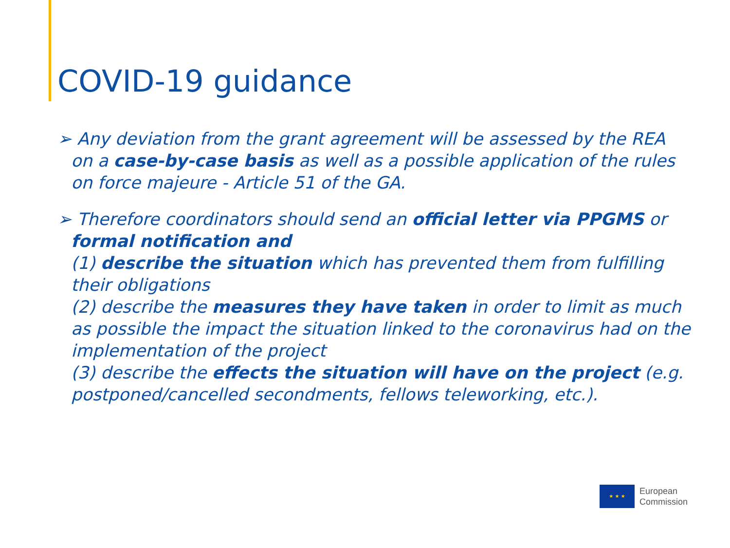COVID-19 guidance
➢ Any deviation from the grant agreement will be assessed by the REA on a case-by-case basis as well as a possible application of the rules on force majeure - Article 51 of the GA.
➢ Therefore coordinators should send an official letter via PPGMS or formal notification and
(1) describe the situation which has prevented them from fulfilling their obligations
(2) describe the measures they have taken in order to limit as much as possible the impact the situation linked to the coronavirus had on the implementation of the project
(3) describe the effects the situation will have on the project (e.g. postponed/cancelled secondments, fellows teleworking, etc.).
★ ★ ★
European
Commission